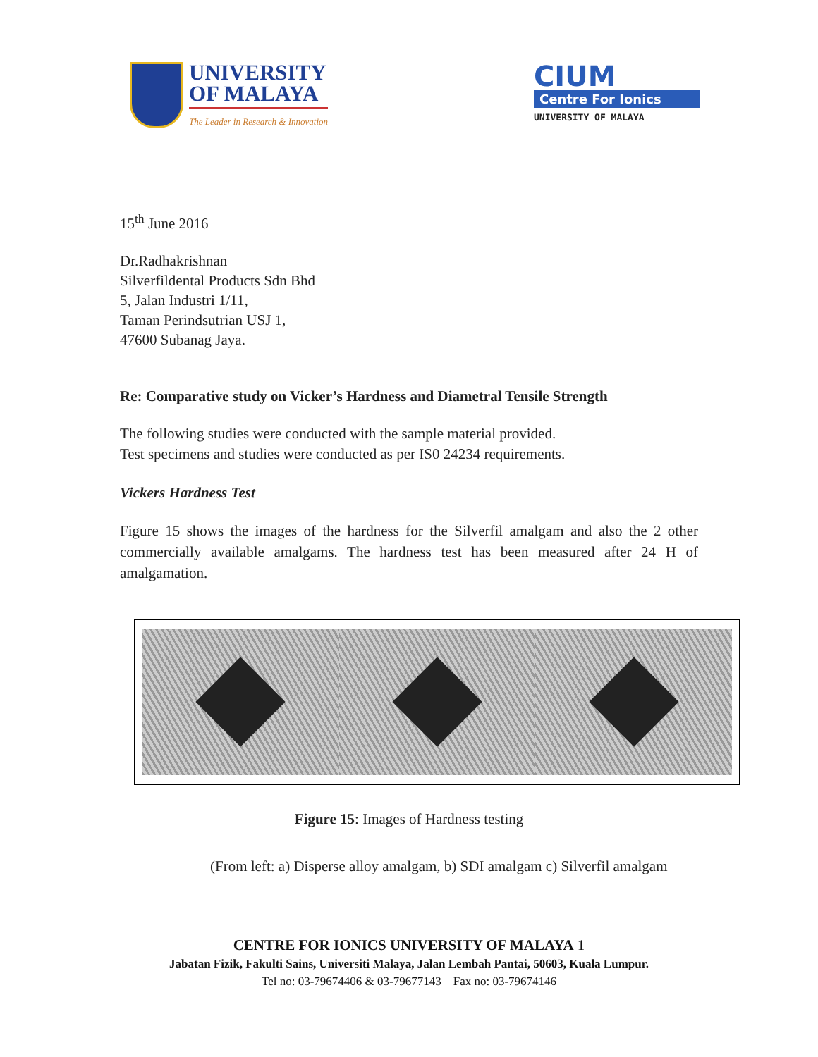UNIVERSITY
OF MALAYA
The Leader in Research & Innovation
CIUM
Centre For Ionics
UNIVERSITY OF MALAYA
15<sup>th</sup> June 2016
Dr.Radhakrishnan
Silverfildental Products Sdn Bhd
5, Jalan Industri 1/11,
Taman Perindsutrian USJ 1,
47600 Subanag Jaya.
Re: Comparative study on Vicker’s Hardness and Diametral Tensile Strength
The following studies were conducted with the sample material provided.
Test specimens and studies were conducted as per IS0 24234 requirements.
Vickers Hardness Test
Figure 15 shows the images of the hardness for the Silverfil amalgam and also the 2 other commercially available amalgams. The hardness test has been measured after 24 H of amalgamation.
Figure 15: Images of Hardness testing
(From left: a) Disperse alloy amalgam, b) SDI amalgam c) Silverfil amalgam
CENTRE FOR IONICS UNIVERSITY OF MALAYA 1
Jabatan Fizik, Fakulti Sains, Universiti Malaya, Jalan Lembah Pantai, 50603, Kuala Lumpur.
Tel no: 03-79674406 & 03-79677143 Fax no: 03-79674146